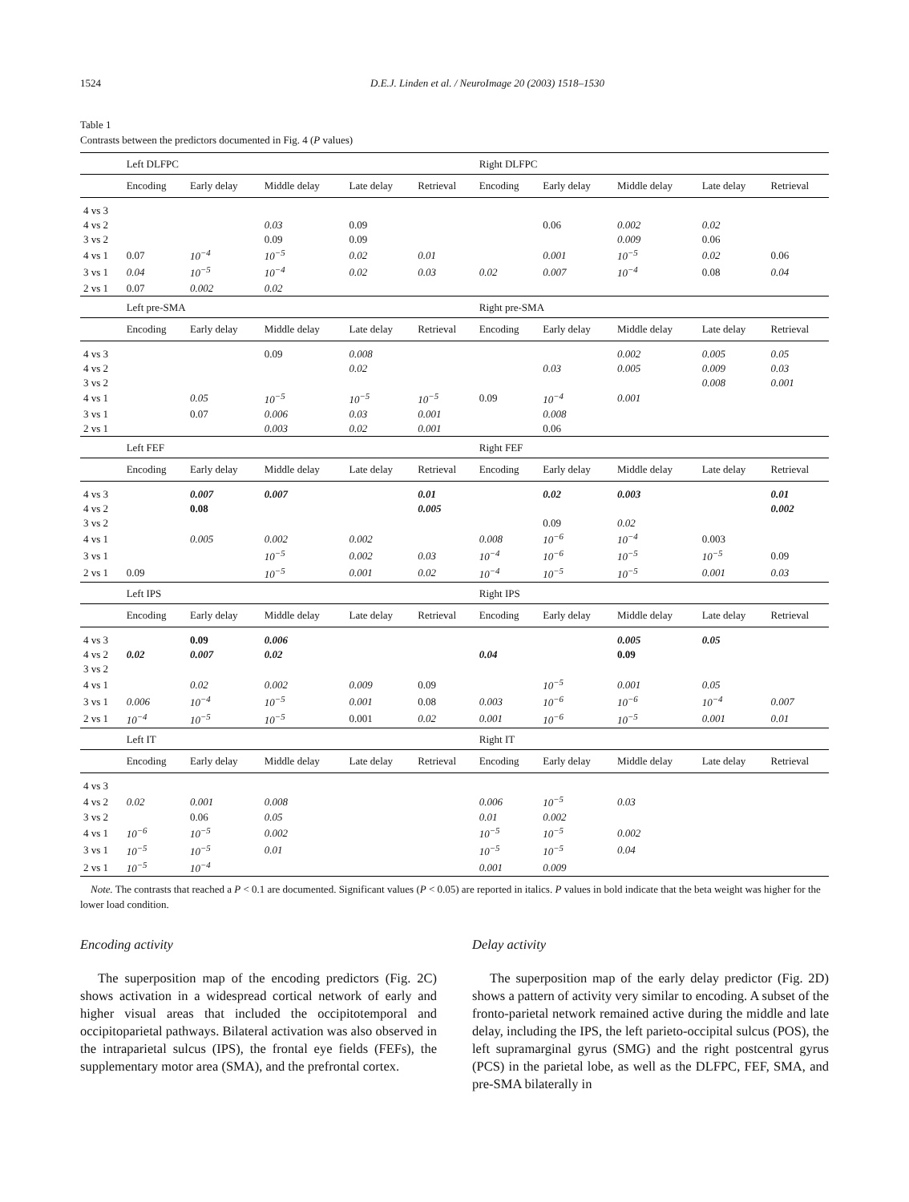1524 D.E.J. Linden et al. / NeuroImage 20 (2003) 1518–1530
Table 1
Contrasts between the predictors documented in Fig. 4 (P values)
| | Left DLFPC | | | | | Right DLFPC | | | | |
| | Encoding | Early delay | Middle delay | Late delay | Retrieval | Encoding | Early delay | Middle delay | Late delay | Retrieval |
| 4 vs 3 | | | | | | | | | | |
| 4 vs 2 | | | 0.03 | 0.09 | | | 0.06 | 0.002 | 0.02 | |
| 3 vs 2 | | | 0.09 | 0.09 | | | | 0.009 | 0.06 | |
| 4 vs 1 | 0.07 | 10<sup>−4</sup> | 10<sup>−5</sup> | 0.02 | 0.01 | | 0.001 | 10<sup>−5</sup> | 0.02 | 0.06 |
| 3 vs 1 | 0.04 | 10<sup>−5</sup> | 10<sup>−4</sup> | 0.02 | 0.03 | 0.02 | 0.007 | 10<sup>−4</sup> | 0.08 | 0.04 |
| 2 vs 1 | 0.07 | 0.002 | 0.02 | | | | | | | |
| | Left pre-SMA | | | | | Right pre-SMA | | | | |
| | Encoding | Early delay | Middle delay | Late delay | Retrieval | Encoding | Early delay | Middle delay | Late delay | Retrieval |
| 4 vs 3 | | | 0.09 | 0.008 | | | | 0.002 | 0.005 | 0.05 |
| 4 vs 2 | | | | 0.02 | | | 0.03 | 0.005 | 0.009 | 0.03 |
| 3 vs 2 | | | | | | | | | 0.008 | 0.001 |
| 4 vs 1 | | 0.05 | 10<sup>−5</sup> | 10<sup>−5</sup> | 10<sup>−5</sup> | 0.09 | 10<sup>−4</sup> | 0.001 | | |
| 3 vs 1 | | 0.07 | 0.006 | 0.03 | 0.001 | | 0.008 | | | |
| 2 vs 1 | | | 0.003 | 0.02 | 0.001 | | 0.06 | | | |
| | Left FEF | | | | | Right FEF | | | | |
| | Encoding | Early delay | Middle delay | Late delay | Retrieval | Encoding | Early delay | Middle delay | Late delay | Retrieval |
| 4 vs 3 | | 0.007 | 0.007 | | 0.01 | | 0.02 | 0.003 | | 0.01 |
| 4 vs 2 | | 0.08 | | | 0.005 | | | | | 0.002 |
| 3 vs 2 | | | | | | | 0.09 | 0.02 | | |
| 4 vs 1 | | 0.005 | 0.002 | 0.002 | | 0.008 | 10<sup>−6</sup> | 10<sup>−4</sup> | 0.003 | |
| 3 vs 1 | | | 10<sup>−5</sup> | 0.002 | 0.03 | 10<sup>−4</sup> | 10<sup>−6</sup> | 10<sup>−5</sup> | 10<sup>−5</sup> | 0.09 |
| 2 vs 1 | 0.09 | | 10<sup>−5</sup> | 0.001 | 0.02 | 10<sup>−4</sup> | 10<sup>−5</sup> | 10<sup>−5</sup> | 0.001 | 0.03 |
| | Left IPS | | | | | Right IPS | | | | |
| | Encoding | Early delay | Middle delay | Late delay | Retrieval | Encoding | Early delay | Middle delay | Late delay | Retrieval |
| 4 vs 3 | | 0.09 | 0.006 | | | | | 0.005 | 0.05 | |
| 4 vs 2 | 0.02 | 0.007 | 0.02 | | | 0.04 | | 0.09 | | |
| 3 vs 2 | | | | | | | | | | |
| 4 vs 1 | | 0.02 | 0.002 | 0.009 | 0.09 | | 10<sup>−5</sup> | 0.001 | 0.05 | |
| 3 vs 1 | 0.006 | 10<sup>−4</sup> | 10<sup>−5</sup> | 0.001 | 0.08 | 0.003 | 10<sup>−6</sup> | 10<sup>−6</sup> | 10<sup>−4</sup> | 0.007 |
| 2 vs 1 | 10<sup>−4</sup> | 10<sup>−5</sup> | 10<sup>−5</sup> | 0.001 | 0.02 | 0.001 | 10<sup>−6</sup> | 10<sup>−5</sup> | 0.001 | 0.01 |
| | Left IT | | | | | Right IT | | | | |
| | Encoding | Early delay | Middle delay | Late delay | Retrieval | Encoding | Early delay | Middle delay | Late delay | Retrieval |
| 4 vs 3 | | | | | | | | | | |
| 4 vs 2 | 0.02 | 0.001 | 0.008 | | | 0.006 | 10<sup>−5</sup> | 0.03 | | |
| 3 vs 2 | | 0.06 | 0.05 | | | 0.01 | 0.002 | | | |
| 4 vs 1 | 10<sup>−6</sup> | 10<sup>−5</sup> | 0.002 | | | 10<sup>−5</sup> | 10<sup>−5</sup> | 0.002 | | |
| 3 vs 1 | 10<sup>−5</sup> | 10<sup>−5</sup> | 0.01 | | | 10<sup>−5</sup> | 10<sup>−5</sup> | 0.04 | | |
| 2 vs 1 | 10<sup>−5</sup> | 10<sup>−4</sup> | | | | 0.001 | 0.009 | | | |
Note. The contrasts that reached a P < 0.1 are documented. Significant values (P < 0.05) are reported in italics. P values in bold indicate that the beta weight was higher for the lower load condition.
Encoding activity
The superposition map of the encoding predictors (Fig. 2C) shows activation in a widespread cortical network of early and higher visual areas that included the occipitotemporal and occipitoparietal pathways. Bilateral activation was also observed in the intraparietal sulcus (IPS), the frontal eye fields (FEFs), the supplementary motor area (SMA), and the prefrontal cortex.
Delay activity
The superposition map of the early delay predictor (Fig. 2D) shows a pattern of activity very similar to encoding. A subset of the fronto-parietal network remained active during the middle and late delay, including the IPS, the left parieto-occipital sulcus (POS), the left supramarginal gyrus (SMG) and the right postcentral gyrus (PCS) in the parietal lobe, as well as the DLFPC, FEF, SMA, and pre-SMA bilaterally in